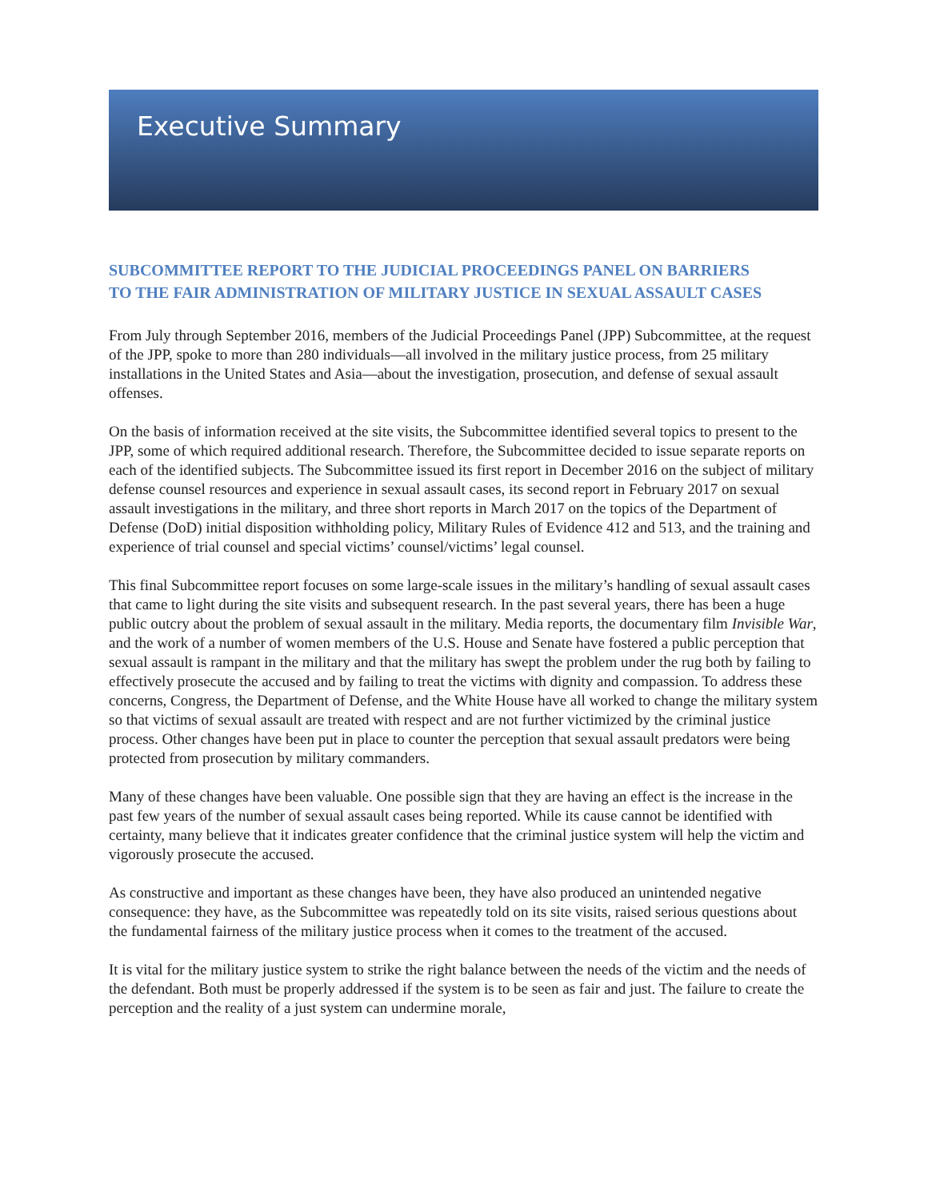Executive Summary
SUBCOMMITTEE REPORT TO THE JUDICIAL PROCEEDINGS PANEL ON BARRIERS TO THE FAIR ADMINISTRATION OF MILITARY JUSTICE IN SEXUAL ASSAULT CASES
From July through September 2016, members of the Judicial Proceedings Panel (JPP) Subcommittee, at the request of the JPP, spoke to more than 280 individuals—all involved in the military justice process, from 25 military installations in the United States and Asia—about the investigation, prosecution, and defense of sexual assault offenses.
On the basis of information received at the site visits, the Subcommittee identified several topics to present to the JPP, some of which required additional research. Therefore, the Subcommittee decided to issue separate reports on each of the identified subjects. The Subcommittee issued its first report in December 2016 on the subject of military defense counsel resources and experience in sexual assault cases, its second report in February 2017 on sexual assault investigations in the military, and three short reports in March 2017 on the topics of the Department of Defense (DoD) initial disposition withholding policy, Military Rules of Evidence 412 and 513, and the training and experience of trial counsel and special victims’ counsel/victims’ legal counsel.
This final Subcommittee report focuses on some large-scale issues in the military’s handling of sexual assault cases that came to light during the site visits and subsequent research. In the past several years, there has been a huge public outcry about the problem of sexual assault in the military. Media reports, the documentary film Invisible War, and the work of a number of women members of the U.S. House and Senate have fostered a public perception that sexual assault is rampant in the military and that the military has swept the problem under the rug both by failing to effectively prosecute the accused and by failing to treat the victims with dignity and compassion. To address these concerns, Congress, the Department of Defense, and the White House have all worked to change the military system so that victims of sexual assault are treated with respect and are not further victimized by the criminal justice process. Other changes have been put in place to counter the perception that sexual assault predators were being protected from prosecution by military commanders.
Many of these changes have been valuable. One possible sign that they are having an effect is the increase in the past few years of the number of sexual assault cases being reported. While its cause cannot be identified with certainty, many believe that it indicates greater confidence that the criminal justice system will help the victim and vigorously prosecute the accused.
As constructive and important as these changes have been, they have also produced an unintended negative consequence: they have, as the Subcommittee was repeatedly told on its site visits, raised serious questions about the fundamental fairness of the military justice process when it comes to the treatment of the accused.
It is vital for the military justice system to strike the right balance between the needs of the victim and the needs of the defendant. Both must be properly addressed if the system is to be seen as fair and just. The failure to create the perception and the reality of a just system can undermine morale,